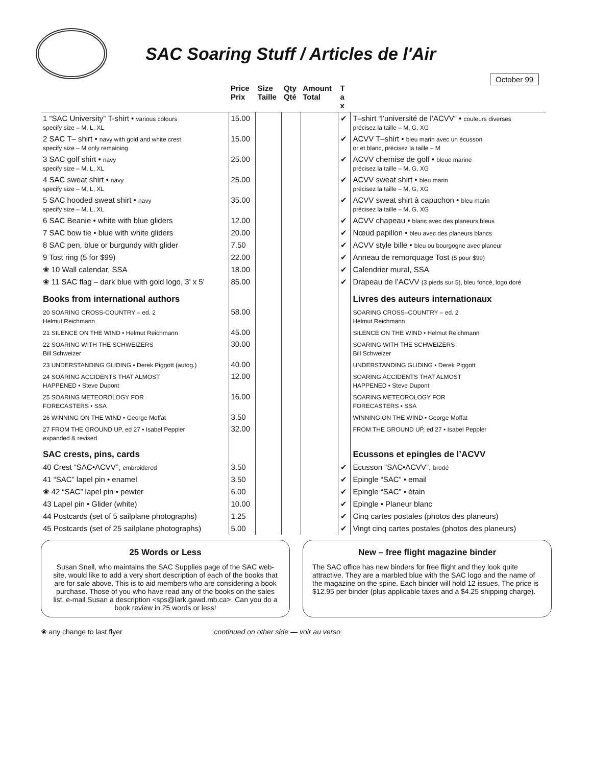SAC Soaring Stuff / Articles de l'Air
October 99
| | Price Prix | Size Taille | Qty Qté | Amount Total | T a x | |
| --- | --- | --- | --- | --- | --- | --- |
| 1 “SAC University” T-shirt • various colours specify size – M, L, XL | 15.00 | | | | ✔ | T–shirt “l’université de l’ACVV” • couleurs diverses précisez la taille – M, G, XG |
| 2 SAC T– shirt • navy with gold and white crest specify size – M only remaining | 15.00 | | | | ✔ | ACVV T–shirt • bleu marin avec un écusson or et blanc, précisez la taille – M |
| 3 SAC golf shirt • navy specify size – M, L, XL | 25.00 | | | | ✔ | ACVV chemise de golf • bleue marine précisez la taille – M, G, XG |
| 4 SAC sweat shirt • navy specify size – M, L, XL | 25.00 | | | | ✔ | ACVV sweat shirt • bleu marin précisez la taille – M, G, XG |
| 5 SAC hooded sweat shirt • navy specify size – M, L, XL | 35.00 | | | | ✔ | ACVV sweat shirt à capuchon • bleu marin précisez la taille – M, G, XG |
| 6 SAC Beanie • white with blue gliders | 12.00 | | | | ✔ | ACVV chapeau • blanc avec des planeurs bleus |
| 7 SAC bow tie • blue with white gliders | 20.00 | | | | ✔ | Nœud papillon • bleu avec des planeurs blancs |
| 8 SAC pen, blue or burgundy with glider | 7.50 | | | | ✔ | ACVV style bille • bleu ou bourgogne avec planeur |
| 9 Tost ring (5 for $99) | 22.00 | | | | ✔ | Anneau de remorquage Tost (5 pour $99) |
| ❀ 10 Wall calendar, SSA | 18.00 | | | | ✔ | Calendrier mural, SSA |
| ❀ 11 SAC flag – dark blue with gold logo, 3' x 5' | 85.00 | | | | ✔ | Drapeau de l’ACVV (3 pieds sur 5), bleu foncé, logo doré |
| Books from international authors | | | | | | Livres des auteurs internationaux |
| 20 SOARING CROSS-COUNTRY – ed. 2 Helmut Reichmann | 58.00 | | | | | SOARING CROSS–COUNTRY – ed. 2 Helmut Reichmann |
| 21 SILENCE ON THE WIND • Helmut Reichmann | 45.00 | | | | | SILENCE ON THE WIND • Helmut Reichmann |
| 22 SOARING WITH THE SCHWEIZERS Bill Schweizer | 30.00 | | | | | SOARING WITH THE SCHWEIZERS Bill Schweizer |
| 23 UNDERSTANDING GLIDING • Derek Piggott (autog.) | 40.00 | | | | | UNDERSTANDING GLIDING • Derek Piggott |
| 24 SOARING ACCIDENTS THAT ALMOST HAPPENED • Steve Dupont | 12.00 | | | | | SOARING ACCIDENTS THAT ALMOST HAPPENED • Steve Dupont |
| 25 SOARING METEOROLOGY FOR FORECASTERS • SSA | 16.00 | | | | | SOARING METEOROLOGY FOR FORECASTERS • SSA |
| 26 WINNING ON THE WIND • George Moffat | 3.50 | | | | | WINNING ON THE WIND • George Moffat |
| 27 FROM THE GROUND UP, ed 27 • Isabel Peppler expanded & revised | 32.00 | | | | | FROM THE GROUND UP, ed 27 • Isabel Peppler |
| SAC crests, pins, cards | | | | | | Ecussons et epingles de l’ACVV |
| 40 Crest “SAC•ACVV”, embroidered | 3.50 | | | | ✔ | Ecusson “SAC•ACVV”, brodé |
| 41 “SAC” lapel pin • enamel | 3.50 | | | | ✔ | Epingle “SAC” • email |
| ❀ 42 “SAC” lapel pin • pewter | 6.00 | | | | ✔ | Epingle “SAC” • étain |
| 43 Lapel pin • Glider (white) | 10.00 | | | | ✔ | Epingle • Planeur blanc |
| 44 Postcards (set of 5 sailplane photographs) | 1.25 | | | | ✔ | Cinq cartes postales (photos des planeurs) |
| 45 Postcards (set of 25 sailplane photographs) | 5.00 | | | | ✔ | Vingt cinq cartes postales (photos des planeurs) |
25 Words or Less
Susan Snell, who maintains the SAC Supplies page of the SAC web-site, would like to add a very short description of each of the books that are for sale above. This is to aid members who are considering a book purchase. Those of you who have read any of the books on the sales list, e-mail Susan a description <sps@lark.gawd.mb.ca>. Can you do a book review in 25 words or less!
New – free flight magazine binder
The SAC office has new binders for free flight and they look quite attractive. They are a marbled blue with the SAC logo and the name of the magazine on the spine. Each binder will hold 12 issues. The price is $12.95 per binder (plus applicable taxes and a $4.25 shipping charge).
❀ any change to last flyer continued on other side — voir au verso